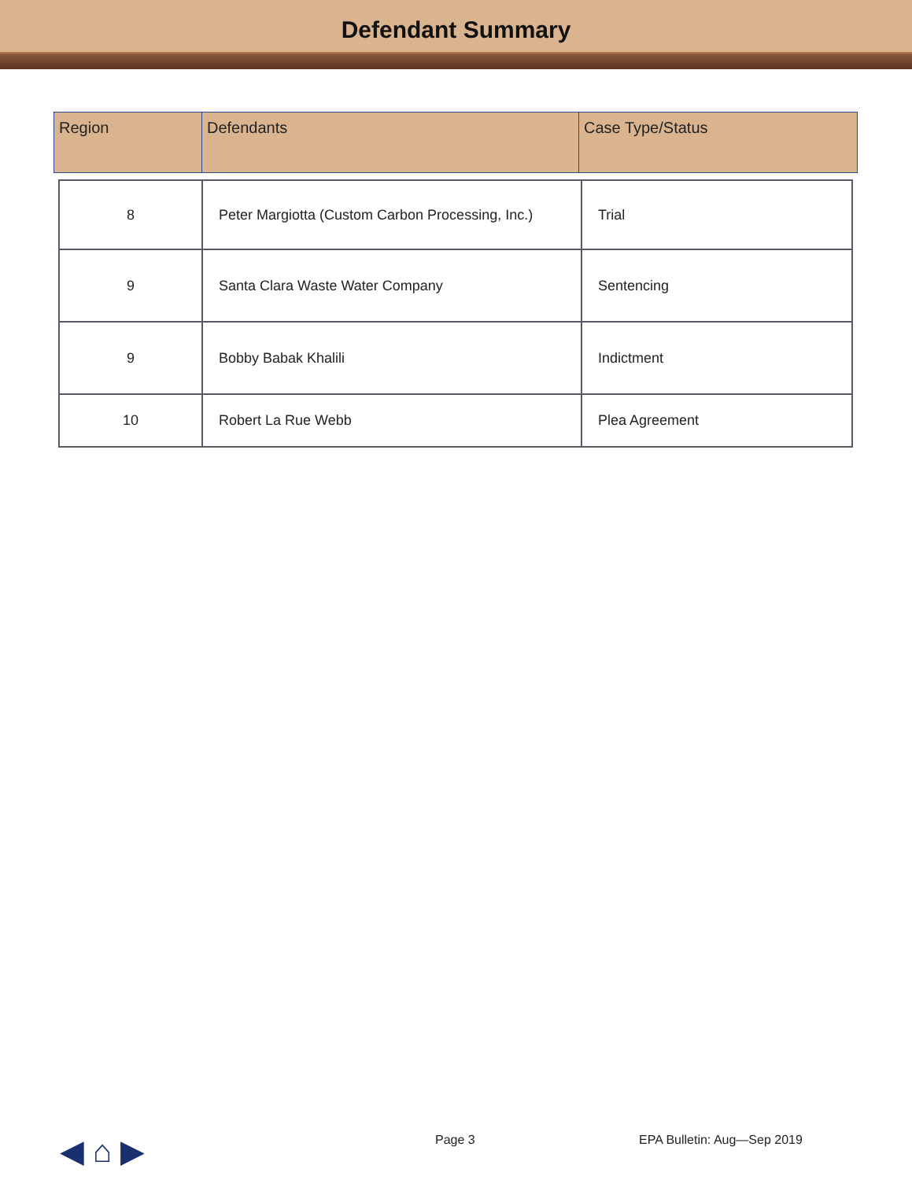Defendant Summary
| Region | Defendants | Case Type/Status |
| --- | --- | --- |
| 8 | Peter Margiotta (Custom Carbon Processing, Inc.) | Trial |
| 9 | Santa Clara Waste Water Company | Sentencing |
| 9 | Bobby Babak Khalili | Indictment |
| 10 | Robert La Rue Webb | Plea Agreement |
◀ ⌂ ▶ Page 3 EPA Bulletin: Aug—Sep 2019